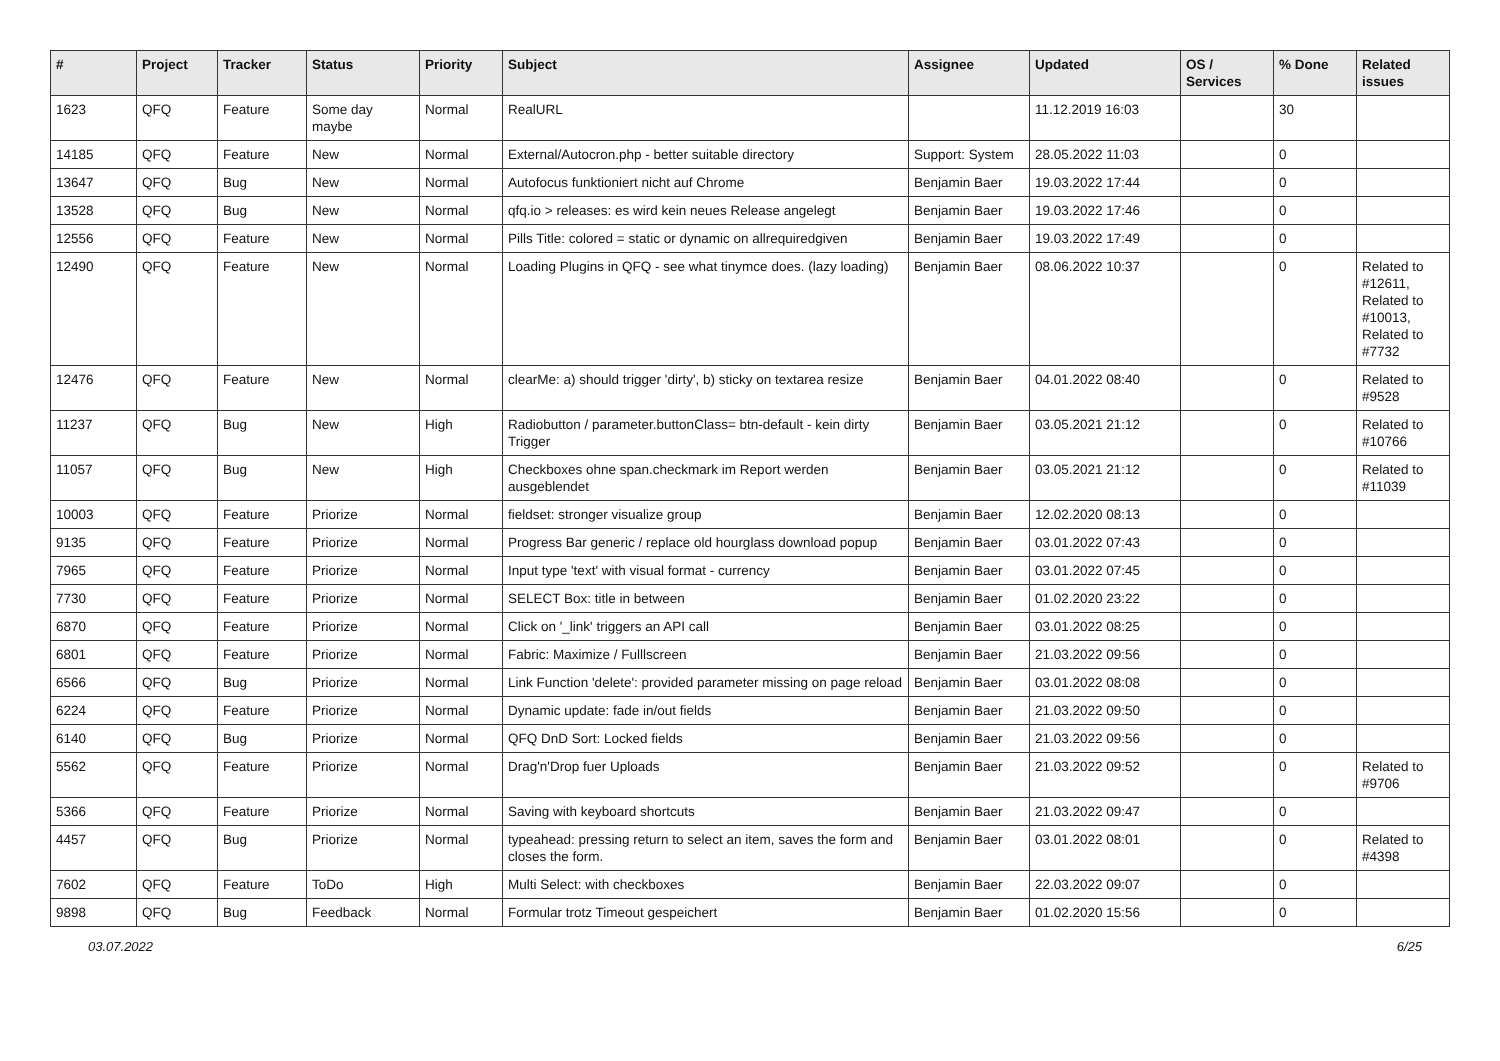| # | Project | Tracker | Status | Priority | Subject | Assignee | Updated | OS / Services | % Done | Related issues |
| --- | --- | --- | --- | --- | --- | --- | --- | --- | --- | --- |
| 1623 | QFQ | Feature | Some day maybe | Normal | RealURL | | 11.12.2019 16:03 | | 30 | |
| 14185 | QFQ | Feature | New | Normal | External/Autocron.php - better suitable directory | Support: System | 28.05.2022 11:03 | | 0 | |
| 13647 | QFQ | Bug | New | Normal | Autofocus funktioniert nicht auf Chrome | Benjamin Baer | 19.03.2022 17:44 | | 0 | |
| 13528 | QFQ | Bug | New | Normal | qfq.io > releases: es wird kein neues Release angelegt | Benjamin Baer | 19.03.2022 17:46 | | 0 | |
| 12556 | QFQ | Feature | New | Normal | Pills Title: colored = static or dynamic on allrequiredgiven | Benjamin Baer | 19.03.2022 17:49 | | 0 | |
| 12490 | QFQ | Feature | New | Normal | Loading Plugins in QFQ - see what tinymce does. (lazy loading) | Benjamin Baer | 08.06.2022 10:37 | | 0 | Related to #12611, Related to #10013, Related to #7732 |
| 12476 | QFQ | Feature | New | Normal | clearMe: a) should trigger 'dirty', b) sticky on textarea resize | Benjamin Baer | 04.01.2022 08:40 | | 0 | Related to #9528 |
| 11237 | QFQ | Bug | New | High | Radiobutton / parameter.buttonClass= btn-default - kein dirty Trigger | Benjamin Baer | 03.05.2021 21:12 | | 0 | Related to #10766 |
| 11057 | QFQ | Bug | New | High | Checkboxes ohne span.checkmark im Report werden ausgeblendet | Benjamin Baer | 03.05.2021 21:12 | | 0 | Related to #11039 |
| 10003 | QFQ | Feature | Priorize | Normal | fieldset: stronger visualize group | Benjamin Baer | 12.02.2020 08:13 | | 0 | |
| 9135 | QFQ | Feature | Priorize | Normal | Progress Bar generic / replace old hourglass download popup | Benjamin Baer | 03.01.2022 07:43 | | 0 | |
| 7965 | QFQ | Feature | Priorize | Normal | Input type 'text' with visual format - currency | Benjamin Baer | 03.01.2022 07:45 | | 0 | |
| 7730 | QFQ | Feature | Priorize | Normal | SELECT Box: title in between | Benjamin Baer | 01.02.2020 23:22 | | 0 | |
| 6870 | QFQ | Feature | Priorize | Normal | Click on '_link' triggers an API call | Benjamin Baer | 03.01.2022 08:25 | | 0 | |
| 6801 | QFQ | Feature | Priorize | Normal | Fabric: Maximize / Fulllscreen | Benjamin Baer | 21.03.2022 09:56 | | 0 | |
| 6566 | QFQ | Bug | Priorize | Normal | Link Function 'delete': provided parameter missing on page reload | Benjamin Baer | 03.01.2022 08:08 | | 0 | |
| 6224 | QFQ | Feature | Priorize | Normal | Dynamic update: fade in/out fields | Benjamin Baer | 21.03.2022 09:50 | | 0 | |
| 6140 | QFQ | Bug | Priorize | Normal | QFQ DnD Sort: Locked fields | Benjamin Baer | 21.03.2022 09:56 | | 0 | |
| 5562 | QFQ | Feature | Priorize | Normal | Drag'n'Drop fuer Uploads | Benjamin Baer | 21.03.2022 09:52 | | 0 | Related to #9706 |
| 5366 | QFQ | Feature | Priorize | Normal | Saving with keyboard shortcuts | Benjamin Baer | 21.03.2022 09:47 | | 0 | |
| 4457 | QFQ | Bug | Priorize | Normal | typeahead: pressing return to select an item, saves the form and closes the form. | Benjamin Baer | 03.01.2022 08:01 | | 0 | Related to #4398 |
| 7602 | QFQ | Feature | ToDo | High | Multi Select: with checkboxes | Benjamin Baer | 22.03.2022 09:07 | | 0 | |
| 9898 | QFQ | Bug | Feedback | Normal | Formular trotz Timeout gespeichert | Benjamin Baer | 01.02.2020 15:56 | | 0 | |
03.07.2022 6/25